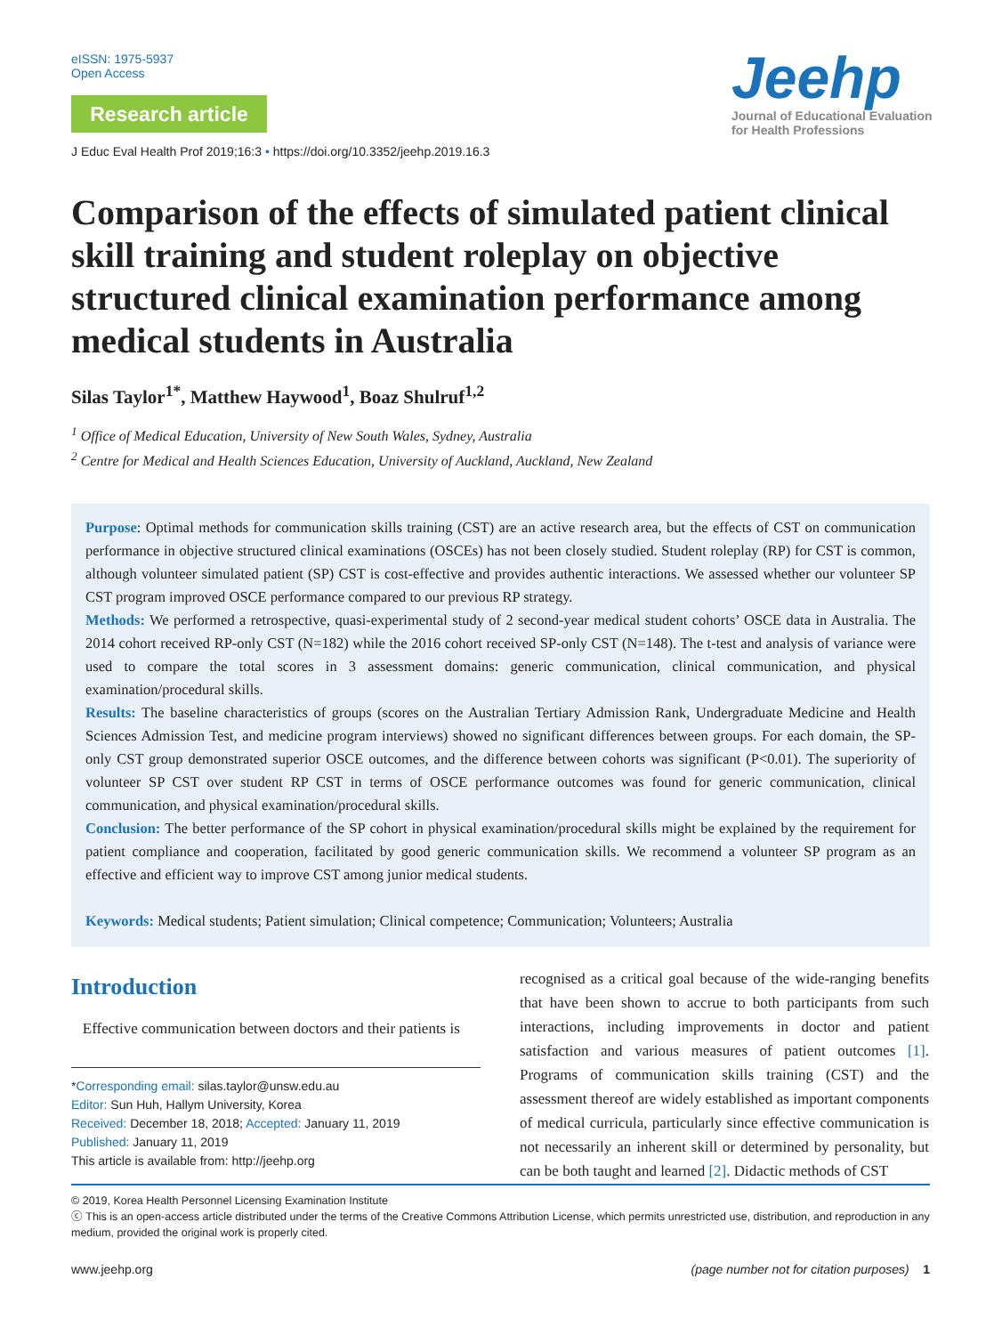eISSN: 1975-5937
Open Access
Research article
J Educ Eval Health Prof 2019;16:3 • https://doi.org/10.3352/jeehp.2019.16.3
Jeehp
Journal of Educational Evaluation
for Health Professions
Comparison of the effects of simulated patient clinical skill training and student roleplay on objective structured clinical examination performance among medical students in Australia
Silas Taylor<sup>1*</sup>, Matthew Haywood<sup>1</sup>, Boaz Shulruf<sup>1,2</sup>
<sup>1</sup> Office of Medical Education, University of New South Wales, Sydney, Australia
<sup>2</sup> Centre for Medical and Health Sciences Education, University of Auckland, Auckland, New Zealand
Purpose: Optimal methods for communication skills training (CST) are an active research area, but the effects of CST on communication performance in objective structured clinical examinations (OSCEs) has not been closely studied. Student roleplay (RP) for CST is common, although volunteer simulated patient (SP) CST is cost-effective and provides authentic interactions. We assessed whether our volunteer SP CST program improved OSCE performance compared to our previous RP strategy.
Methods: We performed a retrospective, quasi-experimental study of 2 second-year medical student cohorts’ OSCE data in Australia. The 2014 cohort received RP-only CST (N=182) while the 2016 cohort received SP-only CST (N=148). The t-test and analysis of variance were used to compare the total scores in 3 assessment domains: generic communication, clinical communication, and physical examination/procedural skills.
Results: The baseline characteristics of groups (scores on the Australian Tertiary Admission Rank, Undergraduate Medicine and Health Sciences Admission Test, and medicine program interviews) showed no significant differences between groups. For each domain, the SP-only CST group demonstrated superior OSCE outcomes, and the difference between cohorts was significant (P<0.01). The superiority of volunteer SP CST over student RP CST in terms of OSCE performance outcomes was found for generic communication, clinical communication, and physical examination/procedural skills.
Conclusion: The better performance of the SP cohort in physical examination/procedural skills might be explained by the requirement for patient compliance and cooperation, facilitated by good generic communication skills. We recommend a volunteer SP program as an effective and efficient way to improve CST among junior medical students.
Keywords: Medical students; Patient simulation; Clinical competence; Communication; Volunteers; Australia
Introduction
Effective communication between doctors and their patients is
*Corresponding email: silas.taylor@unsw.edu.au
Editor: Sun Huh, Hallym University, Korea
Received: December 18, 2018; Accepted: January 11, 2019
Published: January 11, 2019
This article is available from: http://jeehp.org
recognised as a critical goal because of the wide-ranging benefits that have been shown to accrue to both participants from such interactions, including improvements in doctor and patient satisfaction and various measures of patient outcomes [1]. Programs of communication skills training (CST) and the assessment thereof are widely established as important components of medical curricula, particularly since effective communication is not necessarily an inherent skill or determined by personality, but can be both taught and learned [2]. Didactic methods of CST
© 2019, Korea Health Personnel Licensing Examination Institute
ⓒ This is an open-access article distributed under the terms of the Creative Commons Attribution License, which permits unrestricted use, distribution, and reproduction in any medium, provided the original work is properly cited.
www.jeehp.org (page number not for citation purposes) 1